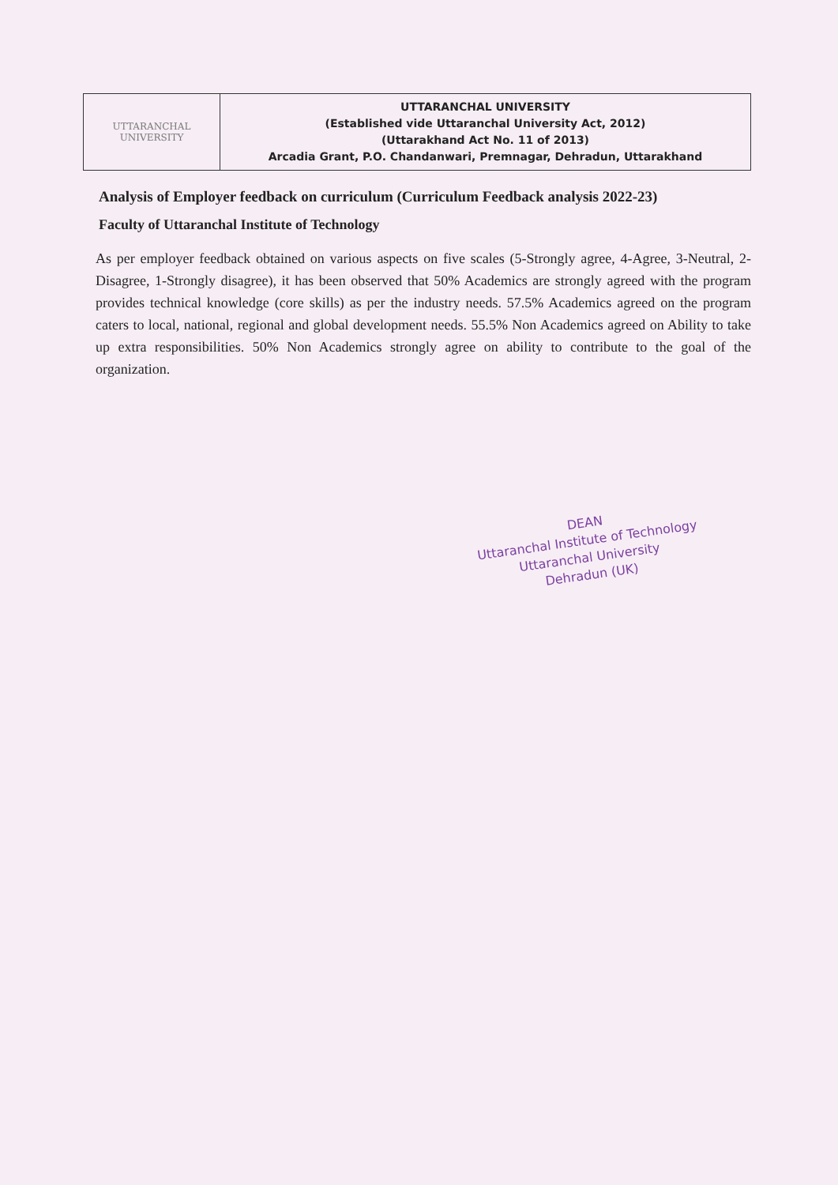| UTTARANCHAL UNIVERSITY | UTTARANCHAL UNIVERSITY (Established vide Uttaranchal University Act, 2012) (Uttarakhand Act No. 11 of 2013) Arcadia Grant, P.O. Chandanwari, Premnagar, Dehradun, Uttarakhand |
Analysis of Employer feedback on curriculum (Curriculum Feedback analysis 2022-23)
Faculty of Uttaranchal Institute of Technology
As per employer feedback obtained on various aspects on five scales (5-Strongly agree, 4-Agree, 3-Neutral, 2-Disagree, 1-Strongly disagree), it has been observed that 50% Academics are strongly agreed with the program provides technical knowledge (core skills) as per the industry needs. 57.5% Academics agreed on the program caters to local, national, regional and global development needs. 55.5% Non Academics agreed on Ability to take up extra responsibilities. 50% Non Academics strongly agree on ability to contribute to the goal of the organization.
DEAN
Uttaranchal Institute of Technology
Uttaranchal University
Dehradun (UK)